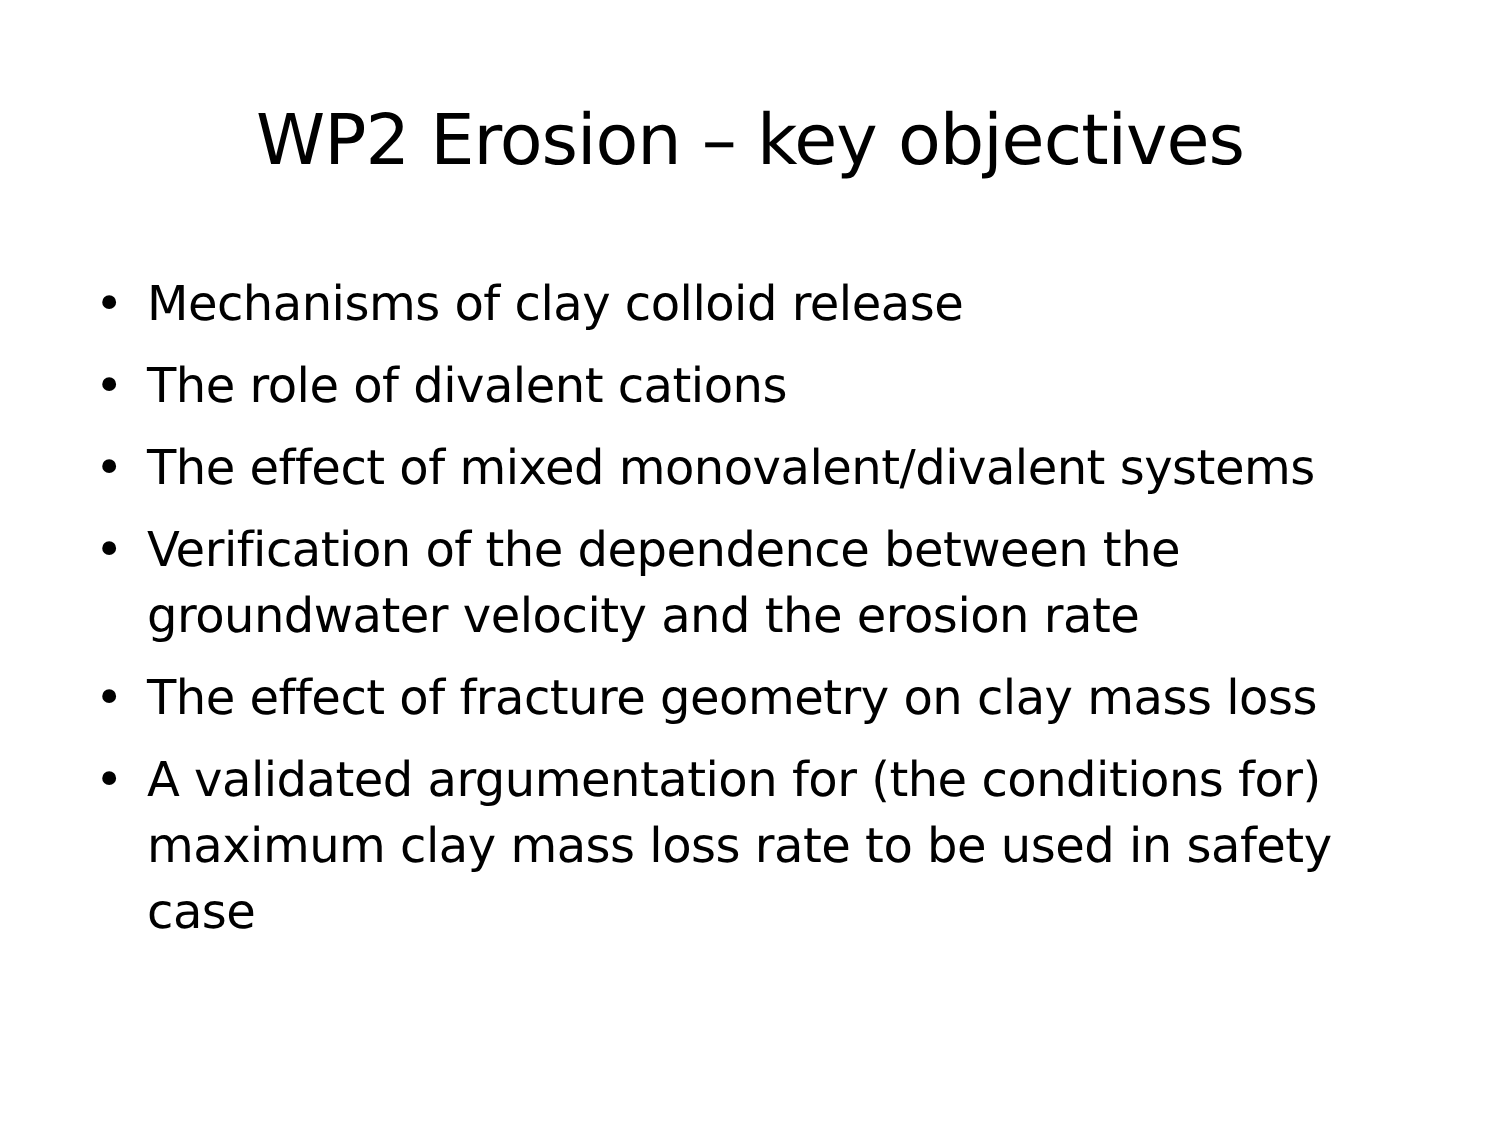WP2 Erosion – key objectives
• Mechanisms of clay colloid release
• The role of divalent cations
• The effect of mixed monovalent/divalent systems
• Verification of the dependence between the groundwater velocity and the erosion rate
• The effect of fracture geometry on clay mass loss
• A validated argumentation for (the conditions for) maximum clay mass loss rate to be used in safety case